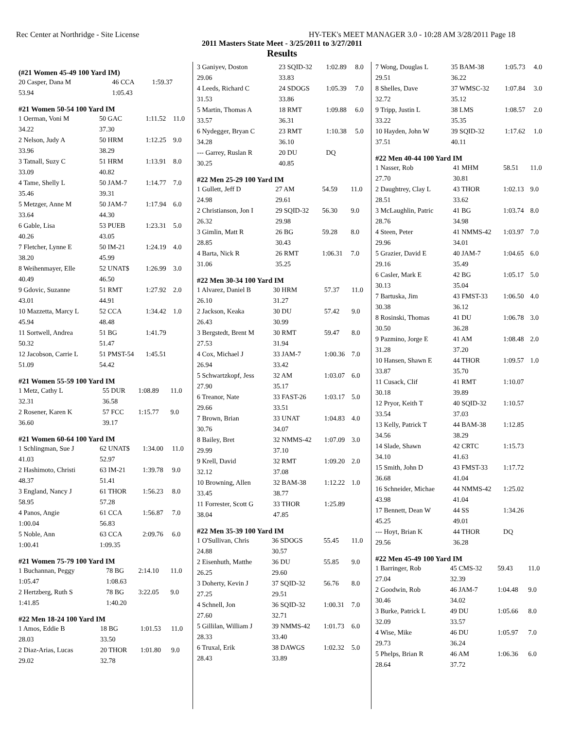Rec Center at Northridge - Site License HY-TEK's MEET MANAGER 3.0 - 10:28 AM 3/28/2011 Page 18
2011 Masters State Meet - 3/25/2011 to 3/27/2011
Results
(#21 Women 45-49 100 Yard IM)
| 20 Casper, Dana M | 46 CCA | 1:59.37 | |
| 53.94 | 1:05.43 | | |
#21 Women 50-54 100 Yard IM
| 1 Oerman, Voni M | 50 GAC | 1:11.52 | 11.0 |
| 34.22 | 37.30 | | |
| 2 Nelson, Judy A | 50 HRM | 1:12.25 | 9.0 |
| 33.96 | 38.29 | | |
| 3 Tatnall, Suzy C | 51 HRM | 1:13.91 | 8.0 |
| 33.09 | 40.82 | | |
| 4 Tame, Shelly L | 50 JAM-7 | 1:14.77 | 7.0 |
| 35.46 | 39.31 | | |
| 5 Metzger, Anne M | 50 JAM-7 | 1:17.94 | 6.0 |
| 33.64 | 44.30 | | |
| 6 Gable, Lisa | 53 PUEB | 1:23.31 | 5.0 |
| 40.26 | 43.05 | | |
| 7 Fletcher, Lynne E | 50 IM-21 | 1:24.19 | 4.0 |
| 38.20 | 45.99 | | |
| 8 Weihenmayer, Elle | 52 UNAT$ | 1:26.99 | 3.0 |
| 40.49 | 46.50 | | |
| 9 Gdovic, Suzanne | 51 RMT | 1:27.92 | 2.0 |
| 43.01 | 44.91 | | |
| 10 Mazzetta, Marcy L | 52 CCA | 1:34.42 | 1.0 |
| 45.94 | 48.48 | | |
| 11 Sortwell, Andrea | 51 BG | 1:41.79 | |
| 50.32 | 51.47 | | |
| 12 Jacobson, Carrie L | 51 PMST-54 | 1:45.51 | |
| 51.09 | 54.42 | | |
#21 Women 55-59 100 Yard IM
| 1 Metz, Cathy L | 55 DUR | 1:08.89 | 11.0 |
| 32.31 | 36.58 | | |
| 2 Rosener, Karen K | 57 FCC | 1:15.77 | 9.0 |
| 36.60 | 39.17 | | |
#21 Women 60-64 100 Yard IM
| 1 Schlingman, Sue J | 62 UNAT$ | 1:34.00 | 11.0 |
| 41.03 | 52.97 | | |
| 2 Hashimoto, Christi | 63 IM-21 | 1:39.78 | 9.0 |
| 48.37 | 51.41 | | |
| 3 England, Nancy J | 61 THOR | 1:56.23 | 8.0 |
| 58.95 | 57.28 | | |
| 4 Panos, Angie | 61 CCA | 1:56.87 | 7.0 |
| 1:00.04 | 56.83 | | |
| 5 Noble, Ann | 63 CCA | 2:09.76 | 6.0 |
| 1:00.41 | 1:09.35 | | |
#21 Women 75-79 100 Yard IM
| 1 Buchannan, Peggy | 78 BG | 2:14.10 | 11.0 |
| 1:05.47 | 1:08.63 | | |
| 2 Hertzberg, Ruth S | 78 BG | 3:22.05 | 9.0 |
| 1:41.85 | 1:40.20 | | |
#22 Men 18-24 100 Yard IM
| 1 Amos, Eddie B | 18 BG | 1:01.53 | 11.0 |
| 28.03 | 33.50 | | |
| 2 Diaz-Arias, Lucas | 20 THOR | 1:01.80 | 9.0 |
| 29.02 | 32.78 | | |
| 3 Ganiyev, Doston | 23 SQID-32 | 1:02.89 | 8.0 |
| 29.06 | 33.83 | | |
| 4 Leeds, Richard C | 24 SDOGS | 1:05.39 | 7.0 |
| 31.53 | 33.86 | | |
| 5 Martin, Thomas A | 18 RMT | 1:09.88 | 6.0 |
| 33.57 | 36.31 | | |
| 6 Nydegger, Bryan C | 23 RMT | 1:10.38 | 5.0 |
| 34.28 | 36.10 | | |
| --- Garrey, Ruslan R | 20 DU | DQ | |
| 30.25 | 40.85 | | |
#22 Men 25-29 100 Yard IM
| 1 Gullett, Jeff D | 27 AM | 54.59 | 11.0 |
| 24.98 | 29.61 | | |
| 2 Christianson, Jon I | 29 SQID-32 | 56.30 | 9.0 |
| 26.32 | 29.98 | | |
| 3 Gimlin, Matt R | 26 BG | 59.28 | 8.0 |
| 28.85 | 30.43 | | |
| 4 Barta, Nick R | 26 RMT | 1:06.31 | 7.0 |
| 31.06 | 35.25 | | |
#22 Men 30-34 100 Yard IM
| 1 Alvarez, Daniel B | 30 HRM | 57.37 | 11.0 |
| 26.10 | 31.27 | | |
| 2 Jackson, Keaka | 30 DU | 57.42 | 9.0 |
| 26.43 | 30.99 | | |
| 3 Bergstedt, Brent M | 30 RMT | 59.47 | 8.0 |
| 27.53 | 31.94 | | |
| 4 Cox, Michael J | 33 JAM-7 | 1:00.36 | 7.0 |
| 26.94 | 33.42 | | |
| 5 Schwartzkopf, Jess | 32 AM | 1:03.07 | 6.0 |
| 27.90 | 35.17 | | |
| 6 Treanor, Nate | 33 FAST-26 | 1:03.17 | 5.0 |
| 29.66 | 33.51 | | |
| 7 Brown, Brian | 33 UNAT | 1:04.83 | 4.0 |
| 30.76 | 34.07 | | |
| 8 Bailey, Bret | 32 NMMS-42 | 1:07.09 | 3.0 |
| 29.99 | 37.10 | | |
| 9 Krell, David | 32 RMT | 1:09.20 | 2.0 |
| 32.12 | 37.08 | | |
| 10 Browning, Allen | 32 BAM-38 | 1:12.22 | 1.0 |
| 33.45 | 38.77 | | |
| 11 Forrester, Scott G | 33 THOR | 1:25.89 | |
| 38.04 | 47.85 | | |
#22 Men 35-39 100 Yard IM
| 1 O'Sullivan, Chris | 36 SDOGS | 55.45 | 11.0 |
| 24.88 | 30.57 | | |
| 2 Eisenhuth, Matthe | 36 DU | 55.85 | 9.0 |
| 26.25 | 29.60 | | |
| 3 Doherty, Kevin J | 37 SQID-32 | 56.76 | 8.0 |
| 27.25 | 29.51 | | |
| 4 Schnell, Jon | 36 SQID-32 | 1:00.31 | 7.0 |
| 27.60 | 32.71 | | |
| 5 Gillilan, William J | 39 NMMS-42 | 1:01.73 | 6.0 |
| 28.33 | 33.40 | | |
| 6 Truxal, Erik | 38 DAWGS | 1:02.32 | 5.0 |
| 28.43 | 33.89 | | |
| 7 Wong, Douglas L | 35 BAM-38 | 1:05.73 | 4.0 |
| 29.51 | 36.22 | | |
| 8 Shelles, Dave | 37 WMSC-32 | 1:07.84 | 3.0 |
| 32.72 | 35.12 | | |
| 9 Tripp, Justin L | 38 LMS | 1:08.57 | 2.0 |
| 33.22 | 35.35 | | |
| 10 Hayden, John W | 39 SQID-32 | 1:17.62 | 1.0 |
| 37.51 | 40.11 | | |
#22 Men 40-44 100 Yard IM
| 1 Nasser, Rob | 41 MHM | 58.51 | 11.0 |
| 27.70 | 30.81 | | |
| 2 Daughtrey, Clay L | 43 THOR | 1:02.13 | 9.0 |
| 28.51 | 33.62 | | |
| 3 McLaughlin, Patric | 41 BG | 1:03.74 | 8.0 |
| 28.76 | 34.98 | | |
| 4 Steen, Peter | 41 NMMS-42 | 1:03.97 | 7.0 |
| 29.96 | 34.01 | | |
| 5 Grazier, David E | 40 JAM-7 | 1:04.65 | 6.0 |
| 29.16 | 35.49 | | |
| 6 Casler, Mark E | 42 BG | 1:05.17 | 5.0 |
| 30.13 | 35.04 | | |
| 7 Bartuska, Jim | 43 FMST-33 | 1:06.50 | 4.0 |
| 30.38 | 36.12 | | |
| 8 Rosinski, Thomas | 41 DU | 1:06.78 | 3.0 |
| 30.50 | 36.28 | | |
| 9 Pazmino, Jorge E | 41 AM | 1:08.48 | 2.0 |
| 31.28 | 37.20 | | |
| 10 Hansen, Shawn E | 44 THOR | 1:09.57 | 1.0 |
| 33.87 | 35.70 | | |
| 11 Cusack, Clif | 41 RMT | 1:10.07 | |
| 30.18 | 39.89 | | |
| 12 Pryor, Keith T | 40 SQID-32 | 1:10.57 | |
| 33.54 | 37.03 | | |
| 13 Kelly, Patrick T | 44 BAM-38 | 1:12.85 | |
| 34.56 | 38.29 | | |
| 14 Slade, Shawn | 42 CRTC | 1:15.73 | |
| 34.10 | 41.63 | | |
| 15 Smith, John D | 43 FMST-33 | 1:17.72 | |
| 36.68 | 41.04 | | |
| 16 Schneider, Michae | 44 NMMS-42 | 1:25.02 | |
| 43.98 | 41.04 | | |
| 17 Bennett, Dean W | 44 SS | 1:34.26 | |
| 45.25 | 49.01 | | |
| --- Hoyt, Brian K | 44 THOR | DQ | |
| 29.56 | 36.28 | | |
#22 Men 45-49 100 Yard IM
| 1 Barringer, Rob | 45 CMS-32 | 59.43 | 11.0 |
| 27.04 | 32.39 | | |
| 2 Goodwin, Rob | 46 JAM-7 | 1:04.48 | 9.0 |
| 30.46 | 34.02 | | |
| 3 Burke, Patrick L | 49 DU | 1:05.66 | 8.0 |
| 32.09 | 33.57 | | |
| 4 Wise, Mike | 46 DU | 1:05.97 | 7.0 |
| 29.73 | 36.24 | | |
| 5 Phelps, Brian R | 46 AM | 1:06.36 | 6.0 |
| 28.64 | 37.72 | | |